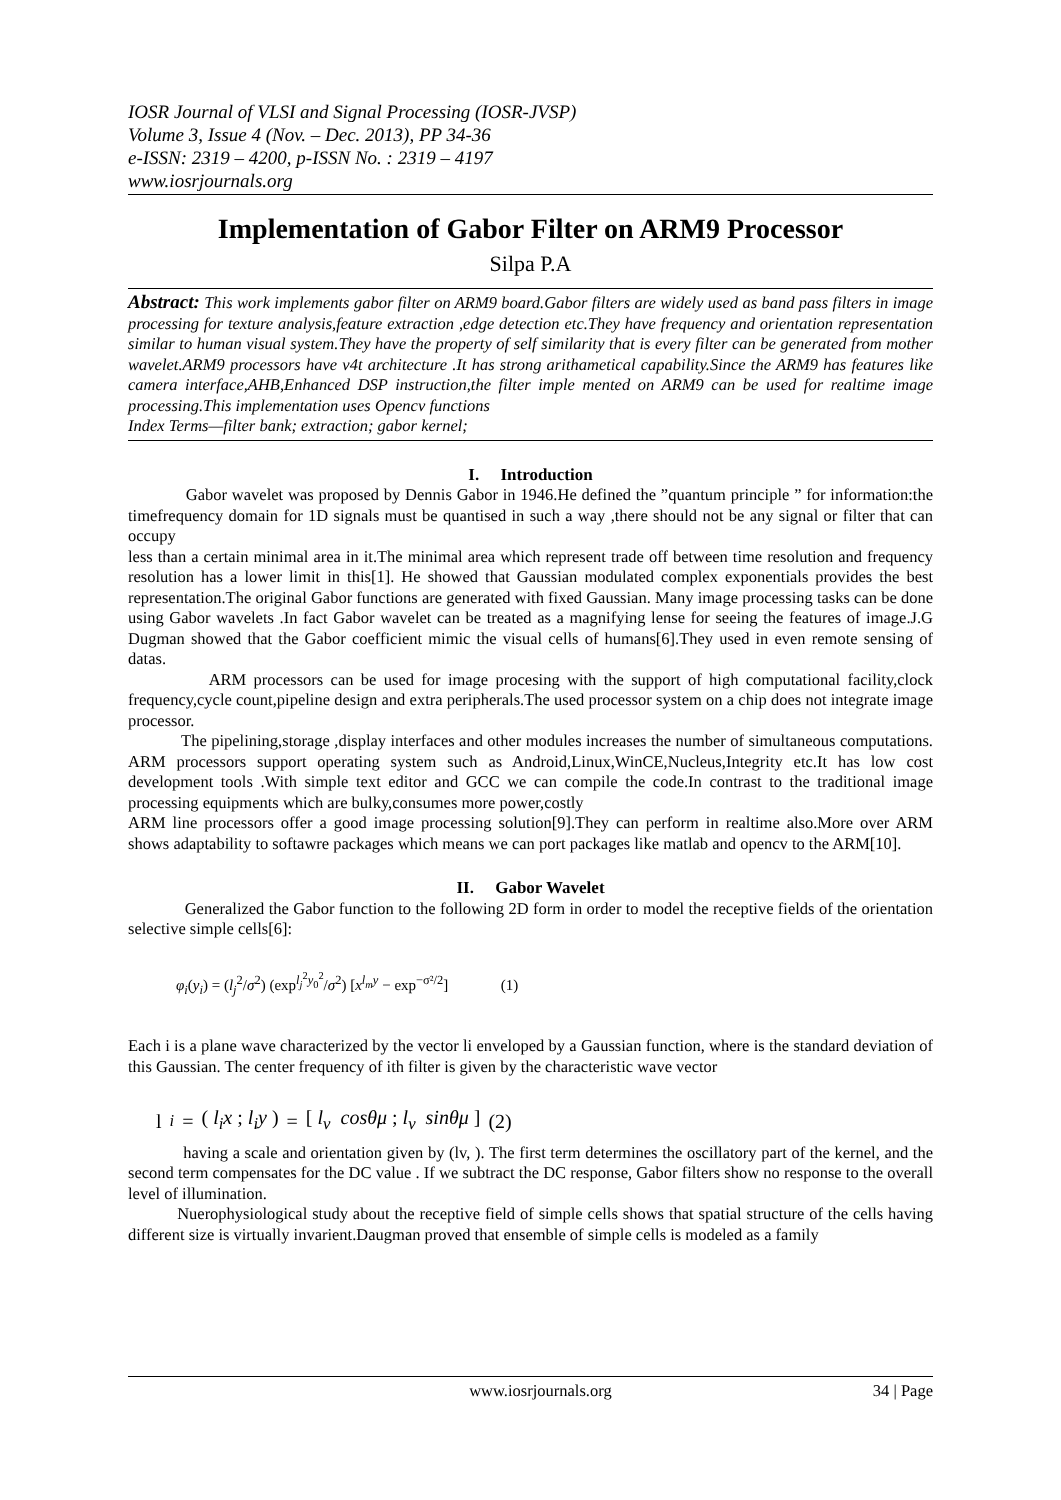IOSR Journal of VLSI and Signal Processing (IOSR-JVSP)
Volume 3, Issue 4 (Nov. – Dec. 2013), PP 34-36
e-ISSN: 2319 – 4200, p-ISSN No. : 2319 – 4197
www.iosrjournals.org
Implementation of Gabor Filter on ARM9 Processor
Silpa P.A
Abstract: This work implements gabor filter on ARM9 board.Gabor filters are widely used as band pass filters in image processing for texture analysis,feature extraction ,edge detection etc.They have frequency and orientation representation similar to human visual system.They have the property of self similarity that is every filter can be generated from mother wavelet.ARM9 processors have v4t architecture .It has strong arithametical capability.Since the ARM9 has features like camera interface,AHB,Enhanced DSP instruction,the filter imple mented on ARM9 can be used for realtime image processing.This implementation uses Opencv functions
Index Terms—filter bank; extraction; gabor kernel;
I. Introduction
Gabor wavelet was proposed by Dennis Gabor in 1946.He defined the ”quantum principle ” for information:the timefrequency domain for 1D signals must be quantised in such a way ,there should not be any signal or filter that can occupy
less than a certain minimal area in it.The minimal area which represent trade off between time resolution and frequency resolution has a lower limit in this[1]. He showed that Gaussian modulated complex exponentials provides the best representation.The original Gabor functions are generated with fixed Gaussian. Many image processing tasks can be done using Gabor wavelets .In fact Gabor wavelet can be treated as a magnifying lense for seeing the features of image.J.G Dugman showed that the Gabor coefficient mimic the visual cells of humans[6].They used in even remote sensing of datas.
ARM processors can be used for image procesing with the support of high computational facility,clock frequency,cycle count,pipeline design and extra peripherals.The used processor system on a chip does not integrate image processor.
The pipelining,storage ,display interfaces and other modules increases the number of simultaneous computations. ARM processors support operating system such as Android,Linux,WinCE,Nucleus,Integrity etc.It has low cost development tools .With simple text editor and GCC we can compile the code.In contrast to the traditional image processing equipments which are bulky,consumes more power,costly
ARM line processors offer a good image processing solution[9].They can perform in realtime also.More over ARM shows adaptability to softawre packages which means we can port packages like matlab and opencv to the ARM[10].
II. Gabor Wavelet
Generalized the Gabor function to the following 2D form in order to model the receptive fields of the orientation selective simple cells[6]:
φ<sub>i</sub>(y<sub>i</sub>) = (l<sub>j</sub><sup>2</sup>/σ<sup>2</sup>) (exp<sup>l<sub>j</sub><sup>2</sup>y<sub>0</sub><sup>2</sup></sup>/σ<sup>2</sup>) [x<sup>l<sub>m</sub>y</sup> − exp<sup>−σ²/2</sup>] (1)
Each i is a plane wave characterized by the vector li enveloped by a Gaussian function, where is the standard deviation of this Gaussian. The center frequency of ith filter is given by the characteristic wave vector
l<sub>i</sub> = ( l<sub>i</sub>x ; l<sub>i</sub>y ) = [ l<sub>v</sub> cosθμ ; l<sub>v</sub> sinθμ ] (2)
having a scale and orientation given by (lv, ). The first term determines the oscillatory part of the kernel, and the second term compensates for the DC value . If we subtract the DC response, Gabor filters show no response to the overall level of illumination.
Nuerophysiological study about the receptive field of simple cells shows that spatial structure of the cells having different size is virtually invarient.Daugman proved that ensemble of simple cells is modeled as a family
www.iosrjournals.org 34 | Page